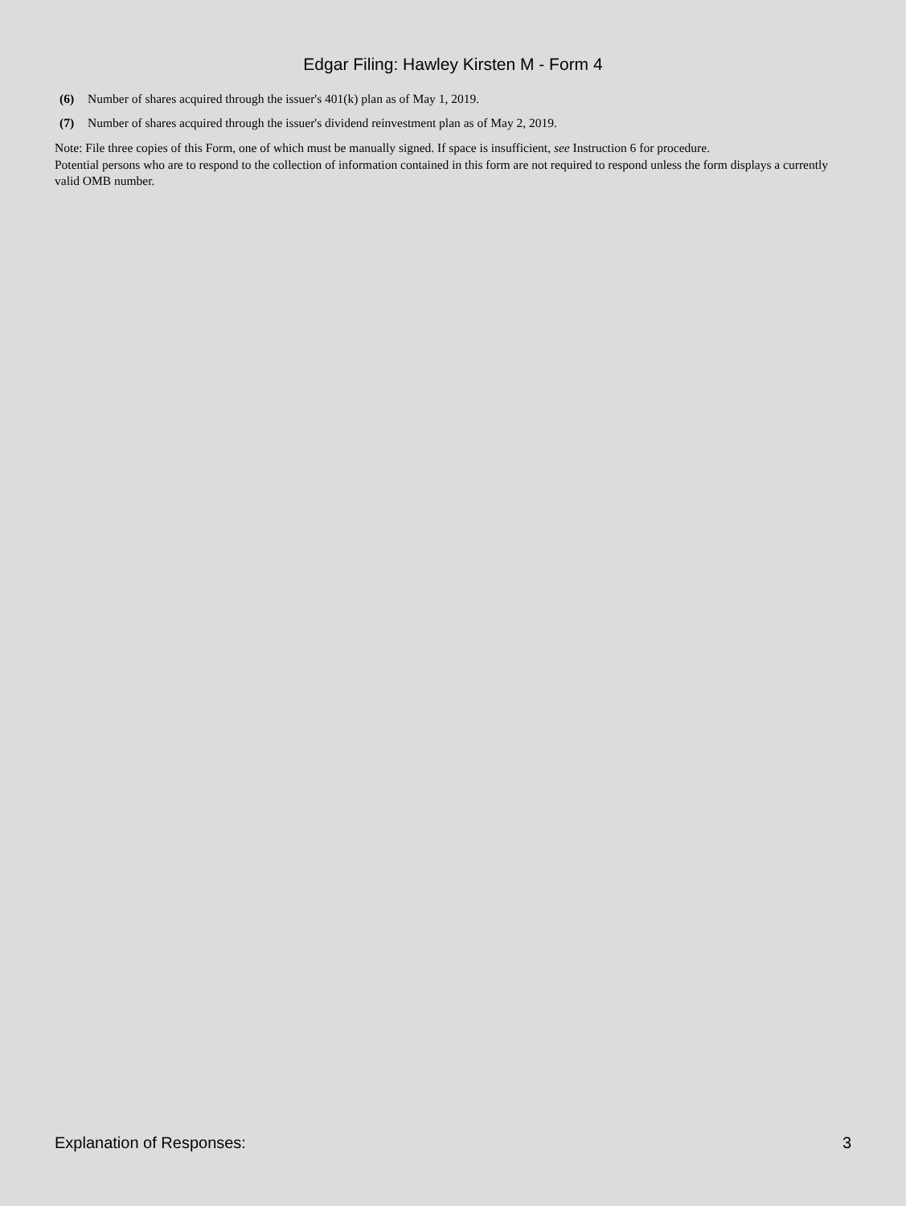Edgar Filing: Hawley Kirsten M - Form 4
(6) Number of shares acquired through the issuer's 401(k) plan as of May 1, 2019.
(7) Number of shares acquired through the issuer's dividend reinvestment plan as of May 2, 2019.
Note: File three copies of this Form, one of which must be manually signed. If space is insufficient, see Instruction 6 for procedure.
Potential persons who are to respond to the collection of information contained in this form are not required to respond unless the form displays a currently valid OMB number.
Explanation of Responses: 3